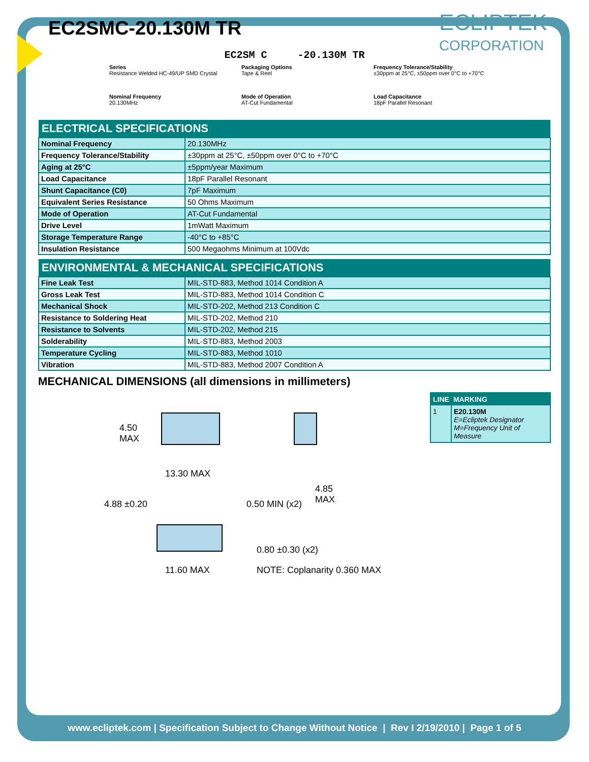EC2SMC-20.130M TR
ECLIPTEK<sup>®</sup>
CORPORATION
EC2SM C -20.130M TR
Series
Resistance Welded HC-49/UP SMD Crystal
Packaging Options
Tape & Reel
Frequency Tolerance/Stability
±30ppm at 25°C, ±50ppm over 0°C to +70°C
Nominal Frequency
20.130MHz
Mode of Operation
AT-Cut Fundamental
Load Capacitance
18pF Parallel Resonant
| ELECTRICAL SPECIFICATIONS | |
| --- | --- |
| Nominal Frequency | 20.130MHz |
| Frequency Tolerance/Stability | ±30ppm at 25°C, ±50ppm over 0°C to +70°C |
| Aging at 25°C | ±5ppm/year Maximum |
| Load Capacitance | 18pF Parallel Resonant |
| Shunt Capacitance (C0) | 7pF Maximum |
| Equivalent Series Resistance | 50 Ohms Maximum |
| Mode of Operation | AT-Cut Fundamental |
| Drive Level | 1mWatt Maximum |
| Storage Temperature Range | -40°C to +85°C |
| Insulation Resistance | 500 Megaohms Minimum at 100Vdc |
| ENVIRONMENTAL & MECHANICAL SPECIFICATIONS | |
| --- | --- |
| Fine Leak Test | MIL-STD-883, Method 1014 Condition A |
| Gross Leak Test | MIL-STD-883, Method 1014 Condition C |
| Mechanical Shock | MIL-STD-202, Method 213 Condition C |
| Resistance to Soldering Heat | MIL-STD-202, Method 210 |
| Resistance to Solvents | MIL-STD-202, Method 215 |
| Solderability | MIL-STD-883, Method 2003 |
| Temperature Cycling | MIL-STD-883, Method 1010 |
| Vibration | MIL-STD-883, Method 2007 Condition A |
MECHANICAL DIMENSIONS (all dimensions in millimeters)
4.50
MAX
13.30 MAX
4.85
MAX 4.88 ±0.20 0.50 MIN (x2)
0.80 ±0.30 (x2)
11.60 MAX NOTE: Coplanarity 0.360 MAX
| LINE | MARKING |
| --- | --- |
| 1 | E20.130M E=Ecliptek Designator M=Frequency Unit of Measure |
www.ecliptek.com | Specification Subject to Change Without Notice | Rev I 2/19/2010 | Page 1 of 5